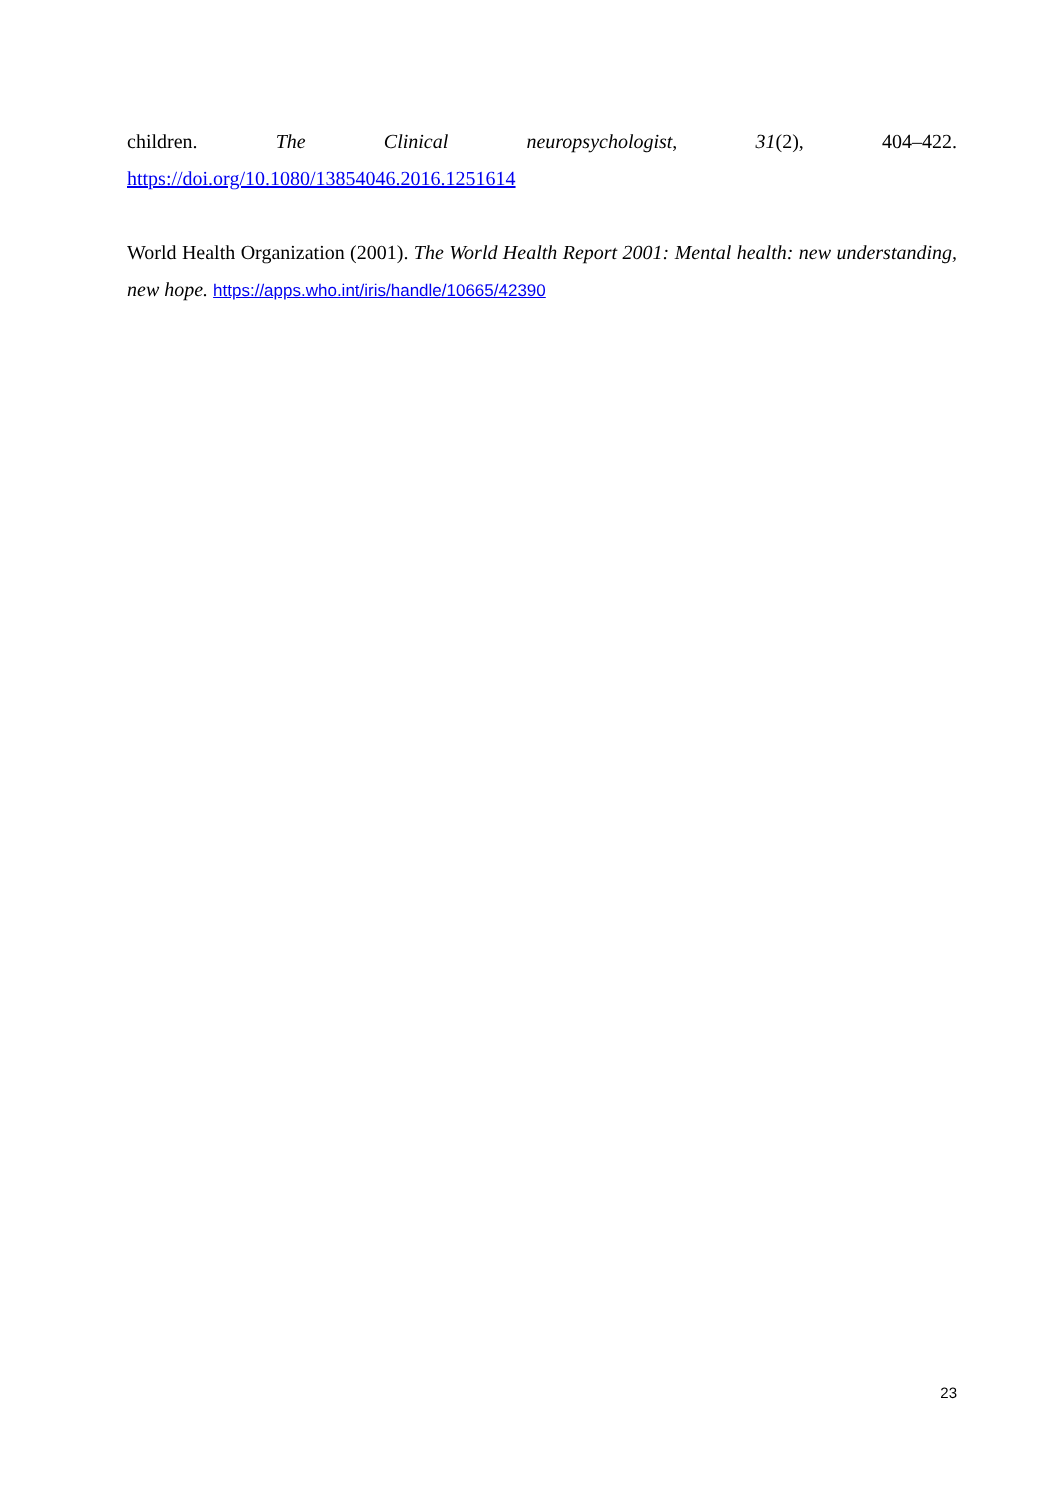children. The Clinical neuropsychologist, 31(2), 404–422. https://doi.org/10.1080/13854046.2016.1251614
World Health Organization (2001). The World Health Report 2001: Mental health: new understanding, new hope. https://apps.who.int/iris/handle/10665/42390
23